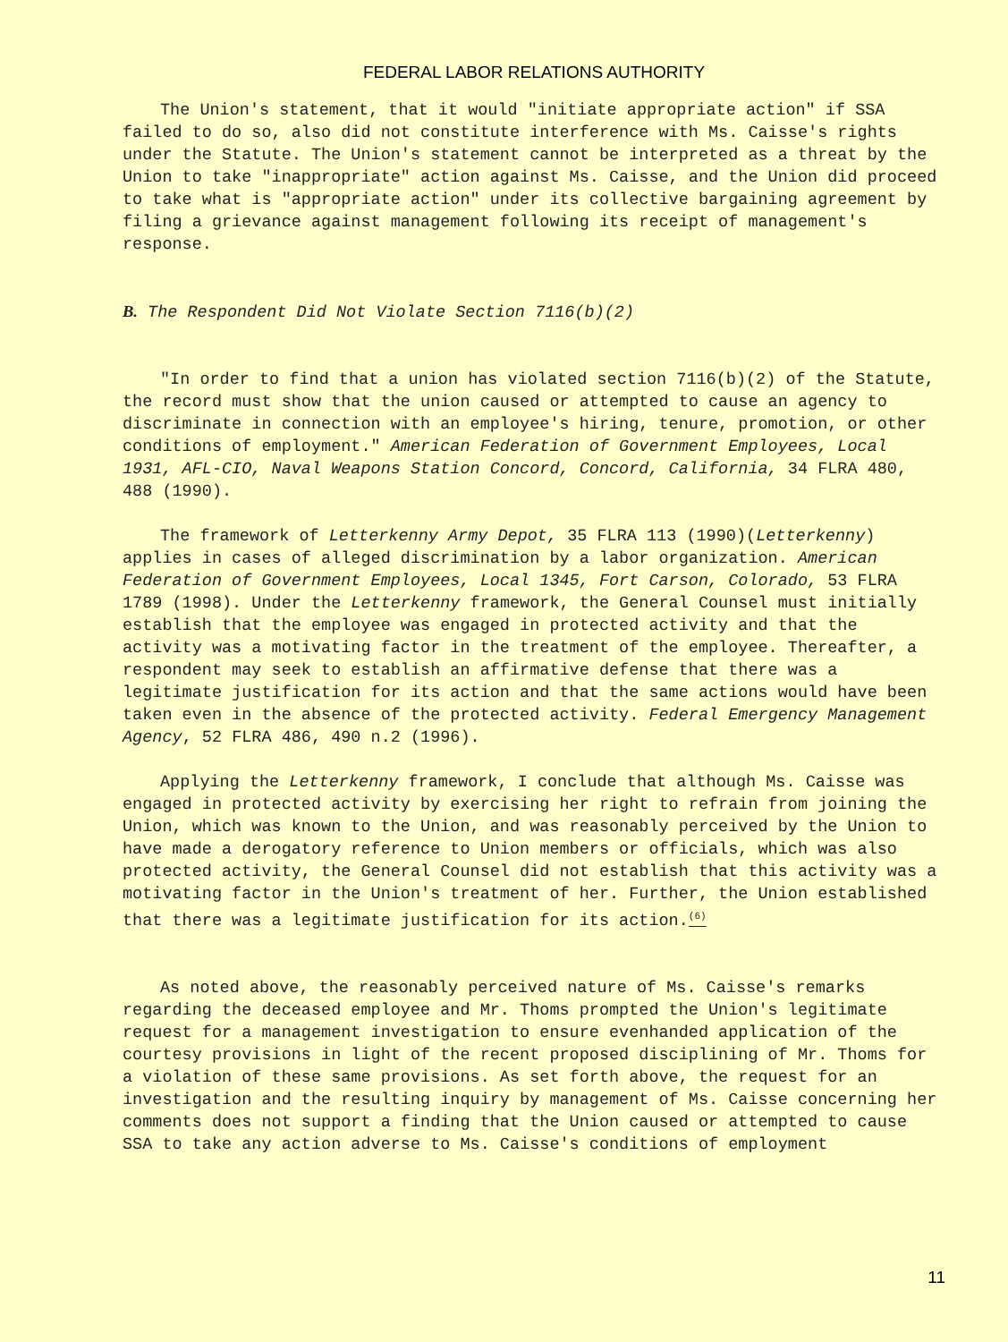FEDERAL LABOR RELATIONS AUTHORITY
The Union's statement, that it would "initiate appropriate action" if SSA failed to do so, also did not constitute interference with Ms. Caisse's rights under the Statute. The Union's statement cannot be interpreted as a threat by the Union to take "inappropriate" action against Ms. Caisse, and the Union did proceed to take what is "appropriate action" under its collective bargaining agreement by filing a grievance against management following its receipt of management's response.
B. The Respondent Did Not Violate Section 7116(b)(2)
"In order to find that a union has violated section 7116(b)(2) of the Statute, the record must show that the union caused or attempted to cause an agency to discriminate in connection with an employee's hiring, tenure, promotion, or other conditions of employment." American Federation of Government Employees, Local 1931, AFL-CIO, Naval Weapons Station Concord, Concord, California, 34 FLRA 480, 488 (1990).
The framework of Letterkenny Army Depot, 35 FLRA 113 (1990)(Letterkenny) applies in cases of alleged discrimination by a labor organization. American Federation of Government Employees, Local 1345, Fort Carson, Colorado, 53 FLRA 1789 (1998). Under the Letterkenny framework, the General Counsel must initially establish that the employee was engaged in protected activity and that the activity was a motivating factor in the treatment of the employee. Thereafter, a respondent may seek to establish an affirmative defense that there was a legitimate justification for its action and that the same actions would have been taken even in the absence of the protected activity. Federal Emergency Management Agency, 52 FLRA 486, 490 n.2 (1996).
Applying the Letterkenny framework, I conclude that although Ms. Caisse was engaged in protected activity by exercising her right to refrain from joining the Union, which was known to the Union, and was reasonably perceived by the Union to have made a derogatory reference to Union members or officials, which was also protected activity, the General Counsel did not establish that this activity was a motivating factor in the Union's treatment of her. Further, the Union established that there was a legitimate justification for its action.<sup>(6)</sup>
As noted above, the reasonably perceived nature of Ms. Caisse's remarks regarding the deceased employee and Mr. Thoms prompted the Union's legitimate request for a management investigation to ensure evenhanded application of the courtesy provisions in light of the recent proposed disciplining of Mr. Thoms for a violation of these same provisions. As set forth above, the request for an investigation and the resulting inquiry by management of Ms. Caisse concerning her comments does not support a finding that the Union caused or attempted to cause SSA to take any action adverse to Ms. Caisse's conditions of employment
11